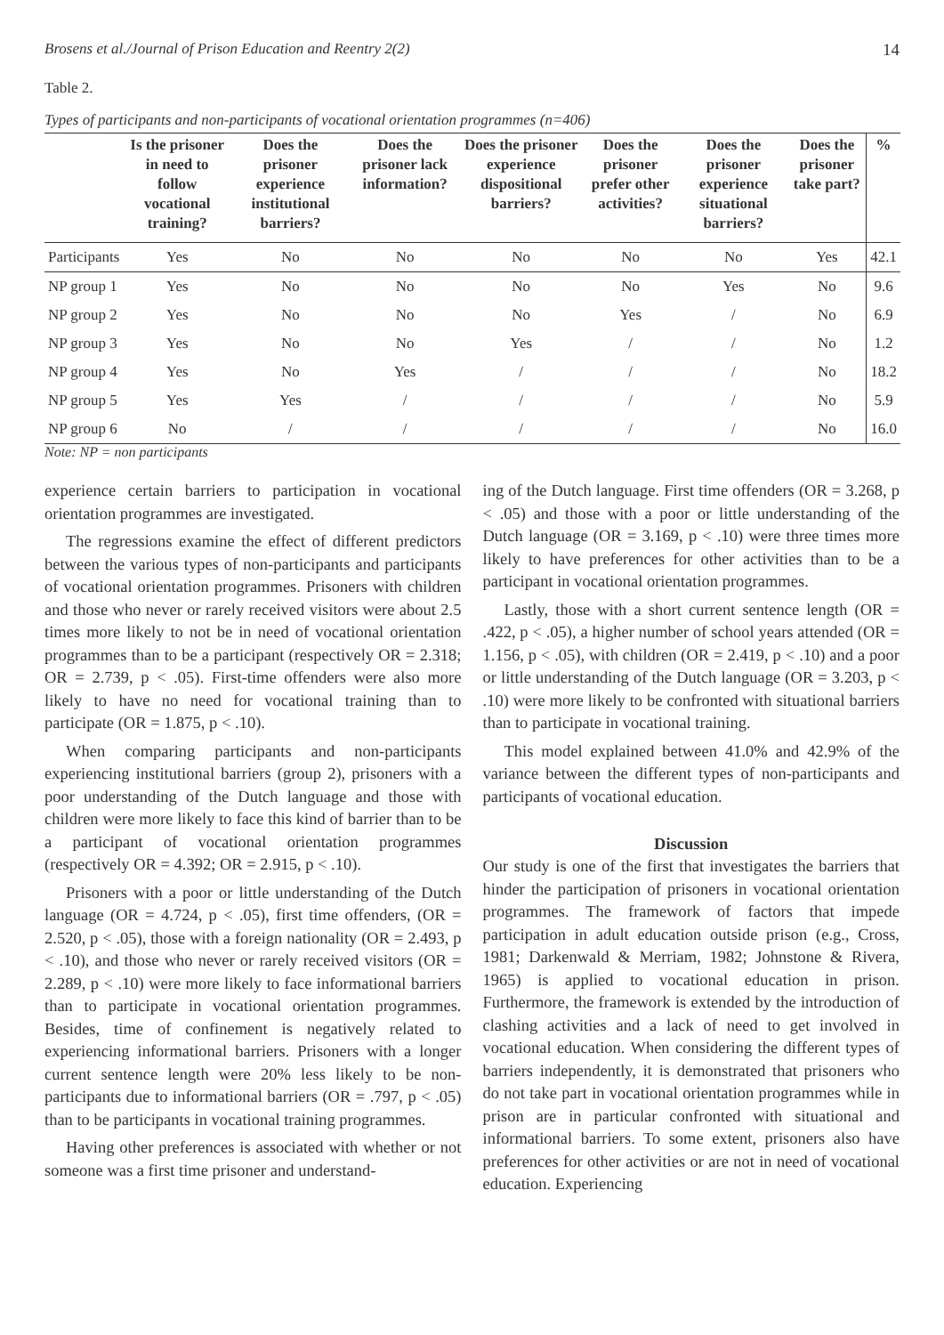Brosens et al./Journal of Prison Education and Reentry 2(2) 14
Table 2.
Types of participants and non-participants of vocational orientation programmes (n=406)
| | Is the prisoner in need to follow vocational training? | Does the prisoner experience institutional barriers? | Does the prisoner lack information? | Does the prisoner experience dispositional barriers? | Does the prisoner prefer other activities? | Does the prisoner experience situational barriers? | Does the prisoner take part? | % |
| --- | --- | --- | --- | --- | --- | --- | --- | --- |
| Participants | Yes | No | No | No | No | No | Yes | 42.1 |
| NP group 1 | Yes | No | No | No | No | Yes | No | 9.6 |
| NP group 2 | Yes | No | No | No | Yes | / | No | 6.9 |
| NP group 3 | Yes | No | No | Yes | / | / | No | 1.2 |
| NP group 4 | Yes | No | Yes | / | / | / | No | 18.2 |
| NP group 5 | Yes | Yes | / | / | / | / | No | 5.9 |
| NP group 6 | No | / | / | / | / | / | No | 16.0 |
Note: NP = non participants
experience certain barriers to participation in vocational orientation programmes are investigated.
The regressions examine the effect of different predictors between the various types of non-participants and participants of vocational orientation programmes. Prisoners with children and those who never or rarely received visitors were about 2.5 times more likely to not be in need of vocational orientation programmes than to be a participant (respectively OR = 2.318; OR = 2.739, p < .05). First-time offenders were also more likely to have no need for vocational training than to participate (OR = 1.875, p < .10).
When comparing participants and non-participants experiencing institutional barriers (group 2), prisoners with a poor understanding of the Dutch language and those with children were more likely to face this kind of barrier than to be a participant of vocational orientation programmes (respectively OR = 4.392; OR = 2.915, p < .10).
Prisoners with a poor or little understanding of the Dutch language (OR = 4.724, p < .05), first time offenders, (OR = 2.520, p < .05), those with a foreign nationality (OR = 2.493, p < .10), and those who never or rarely received visitors (OR = 2.289, p < .10) were more likely to face informational barriers than to participate in vocational orientation programmes. Besides, time of confinement is negatively related to experiencing informational barriers. Prisoners with a longer current sentence length were 20% less likely to be non-participants due to informational barriers (OR = .797, p < .05) than to be participants in vocational training programmes.
Having other preferences is associated with whether or not someone was a first time prisoner and understand-
ing of the Dutch language. First time offenders (OR = 3.268, p < .05) and those with a poor or little understanding of the Dutch language (OR = 3.169, p < .10) were three times more likely to have preferences for other activities than to be a participant in vocational orientation programmes.
Lastly, those with a short current sentence length (OR = .422, p < .05), a higher number of school years attended (OR = 1.156, p < .05), with children (OR = 2.419, p < .10) and a poor or little understanding of the Dutch language (OR = 3.203, p < .10) were more likely to be confronted with situational barriers than to participate in vocational training.
This model explained between 41.0% and 42.9% of the variance between the different types of non-participants and participants of vocational education.
Discussion
Our study is one of the first that investigates the barriers that hinder the participation of prisoners in vocational orientation programmes. The framework of factors that impede participation in adult education outside prison (e.g., Cross, 1981; Darkenwald & Merriam, 1982; Johnstone & Rivera, 1965) is applied to vocational education in prison. Furthermore, the framework is extended by the introduction of clashing activities and a lack of need to get involved in vocational education. When considering the different types of barriers independently, it is demonstrated that prisoners who do not take part in vocational orientation programmes while in prison are in particular confronted with situational and informational barriers. To some extent, prisoners also have preferences for other activities or are not in need of vocational education. Experiencing